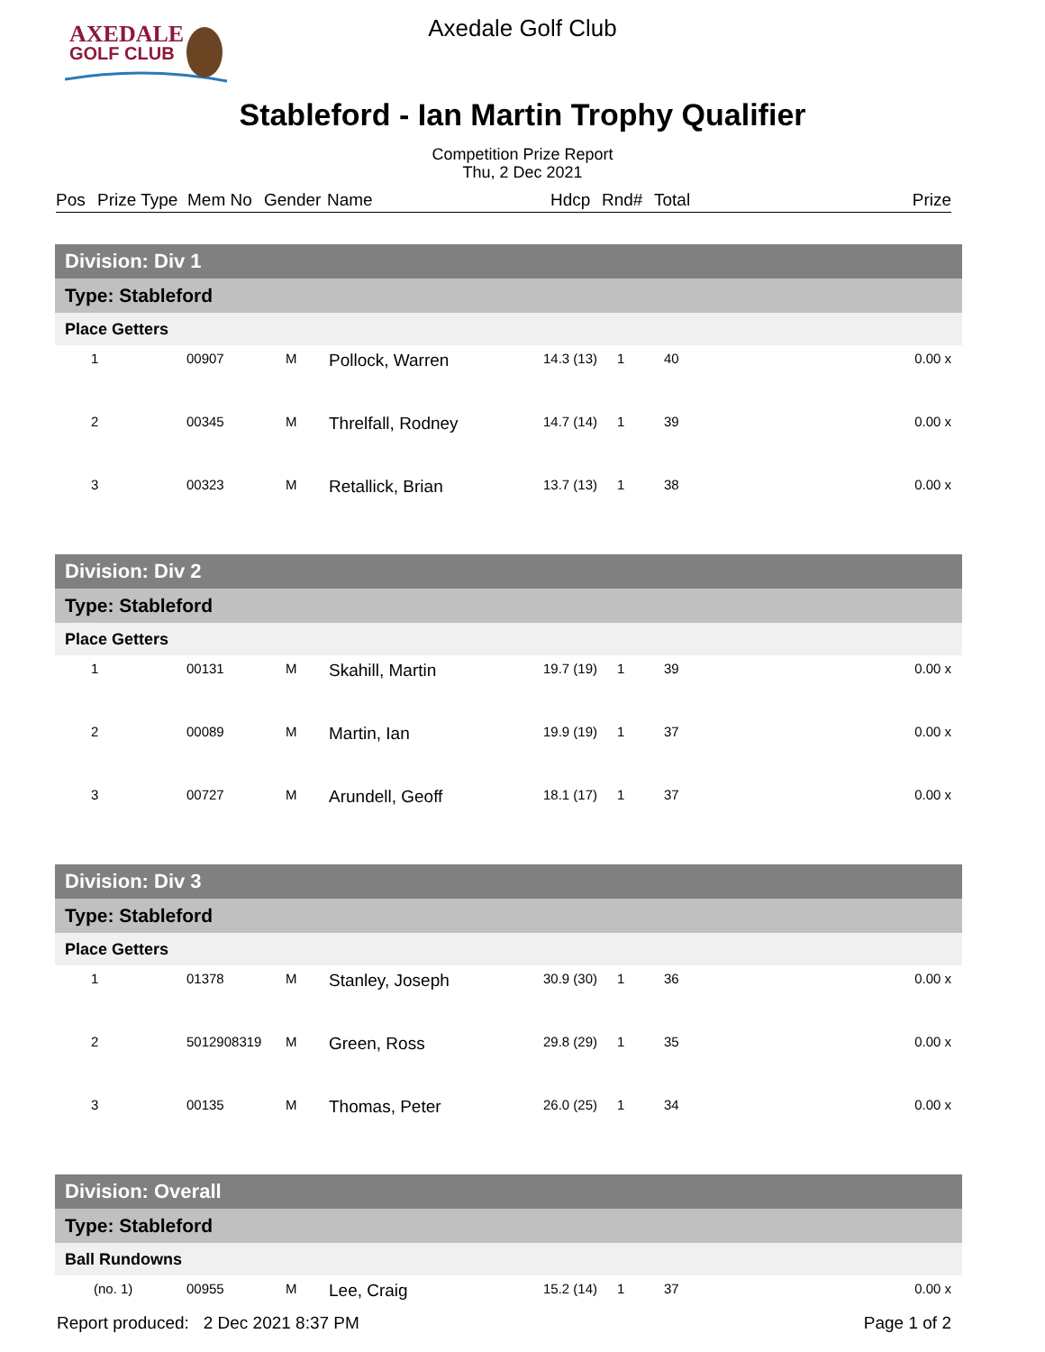AXEDALE
GOLF CLUB
Axedale Golf Club
Stableford - Ian Martin Trophy Qualifier
Competition Prize Report
Thu, 2 Dec 2021
Pos Prize Type Mem No Gender Name Hdcp Rnd# Total Prize
| Division: Div 1 | | | | | | | |
| Type: Stableford | | | | | | | |
| Place Getters | | | | | | | |
| 1 | 00907 | M | Pollock, Warren | 14.3 (13) | 1 | 40 | 0.00 x |
| 2 | 00345 | M | Threlfall, Rodney | 14.7 (14) | 1 | 39 | 0.00 x |
| 3 | 00323 | M | Retallick, Brian | 13.7 (13) | 1 | 38 | 0.00 x |
| Division: Div 2 | | | | | | | |
| Type: Stableford | | | | | | | |
| Place Getters | | | | | | | |
| 1 | 00131 | M | Skahill, Martin | 19.7 (19) | 1 | 39 | 0.00 x |
| 2 | 00089 | M | Martin, Ian | 19.9 (19) | 1 | 37 | 0.00 x |
| 3 | 00727 | M | Arundell, Geoff | 18.1 (17) | 1 | 37 | 0.00 x |
| Division: Div 3 | | | | | | | |
| Type: Stableford | | | | | | | |
| Place Getters | | | | | | | |
| 1 | 01378 | M | Stanley, Joseph | 30.9 (30) | 1 | 36 | 0.00 x |
| 2 | 5012908319 | M | Green, Ross | 29.8 (29) | 1 | 35 | 0.00 x |
| 3 | 00135 | M | Thomas, Peter | 26.0 (25) | 1 | 34 | 0.00 x |
| Division: Overall | | | | | | | |
| Type: Stableford | | | | | | | |
| Ball Rundowns | | | | | | | |
| (no. 1) | 00955 | M | Lee, Craig | 15.2 (14) | 1 | 37 | 0.00 x |
Report produced: 2 Dec 2021 8:37 PM Page 1 of 2